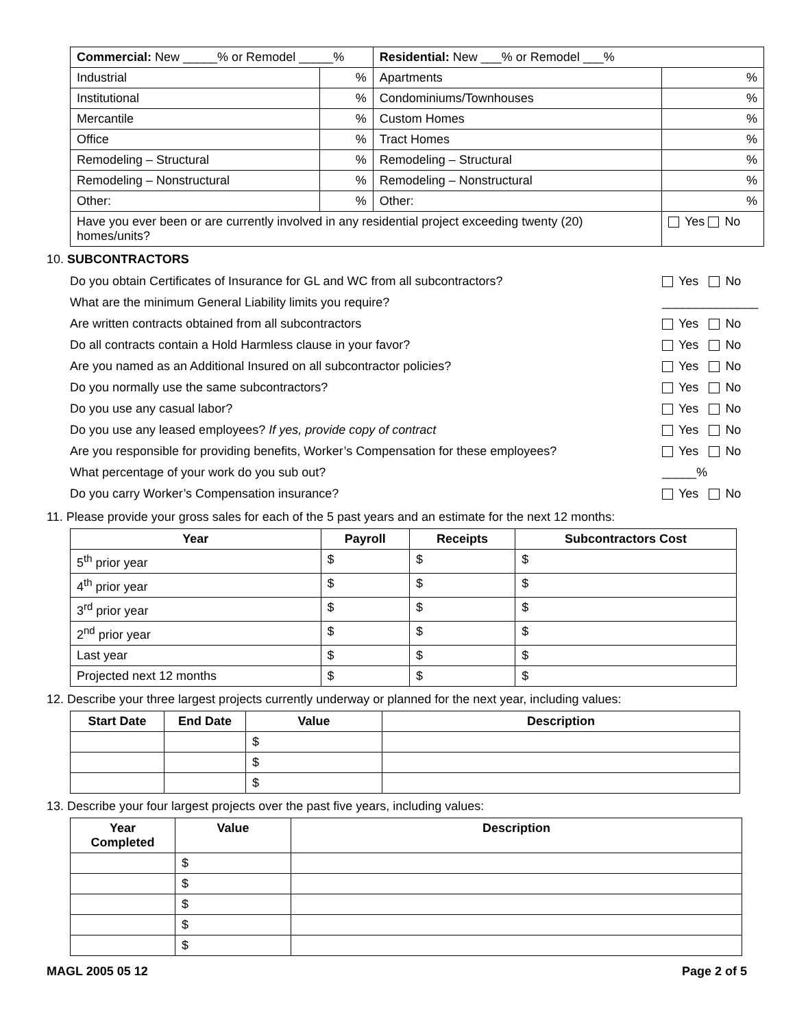| Commercial: New _____% or Remodel _____% | | Residential: New ___% or Remodel ___% | |
| Industrial | % | Apartments | % |
| Institutional | % | Condominiums/Townhouses | % |
| Mercantile | % | Custom Homes | % |
| Office | % | Tract Homes | % |
| Remodeling – Structural | % | Remodeling – Structural | % |
| Remodeling – Nonstructural | % | Remodeling – Nonstructural | % |
| Other: | % | Other: | % |
| Have you ever been or are currently involved in any residential project exceeding twenty (20) homes/units? | | | Yes No |
10. SUBCONTRACTORS
Do you obtain Certificates of Insurance for GL and WC from all subcontractors? Yes No
What are the minimum General Liability limits you require? ______________
Are written contracts obtained from all subcontractors Yes No
Do all contracts contain a Hold Harmless clause in your favor? Yes No
Are you named as an Additional Insured on all subcontractor policies? Yes No
Do you normally use the same subcontractors? Yes No
Do you use any casual labor? Yes No
Do you use any leased employees? If yes, provide copy of contract Yes No
Are you responsible for providing benefits, Worker’s Compensation for these employees? Yes No
What percentage of your work do you sub out? _____%
Do you carry Worker’s Compensation insurance? Yes No
11. Please provide your gross sales for each of the 5 past years and an estimate for the next 12 months:
| Year | Payroll | Receipts | Subcontractors Cost |
| --- | --- | --- | --- |
| 5<sup>th</sup> prior year | $ | $ | $ |
| 4<sup>th</sup> prior year | $ | $ | $ |
| 3<sup>rd</sup> prior year | $ | $ | $ |
| 2<sup>nd</sup> prior year | $ | $ | $ |
| Last year | $ | $ | $ |
| Projected next 12 months | $ | $ | $ |
12. Describe your three largest projects currently underway or planned for the next year, including values:
| Start Date | End Date | Value | Description |
| --- | --- | --- | --- |
| | | $ | |
| | | $ | |
| | | $ | |
13. Describe your four largest projects over the past five years, including values:
| Year Completed | Value | Description |
| --- | --- | --- |
| | $ | |
| | $ | |
| | $ | |
| | $ | |
| | $ | |
MAGL 2005 05 12 Page 2 of 5